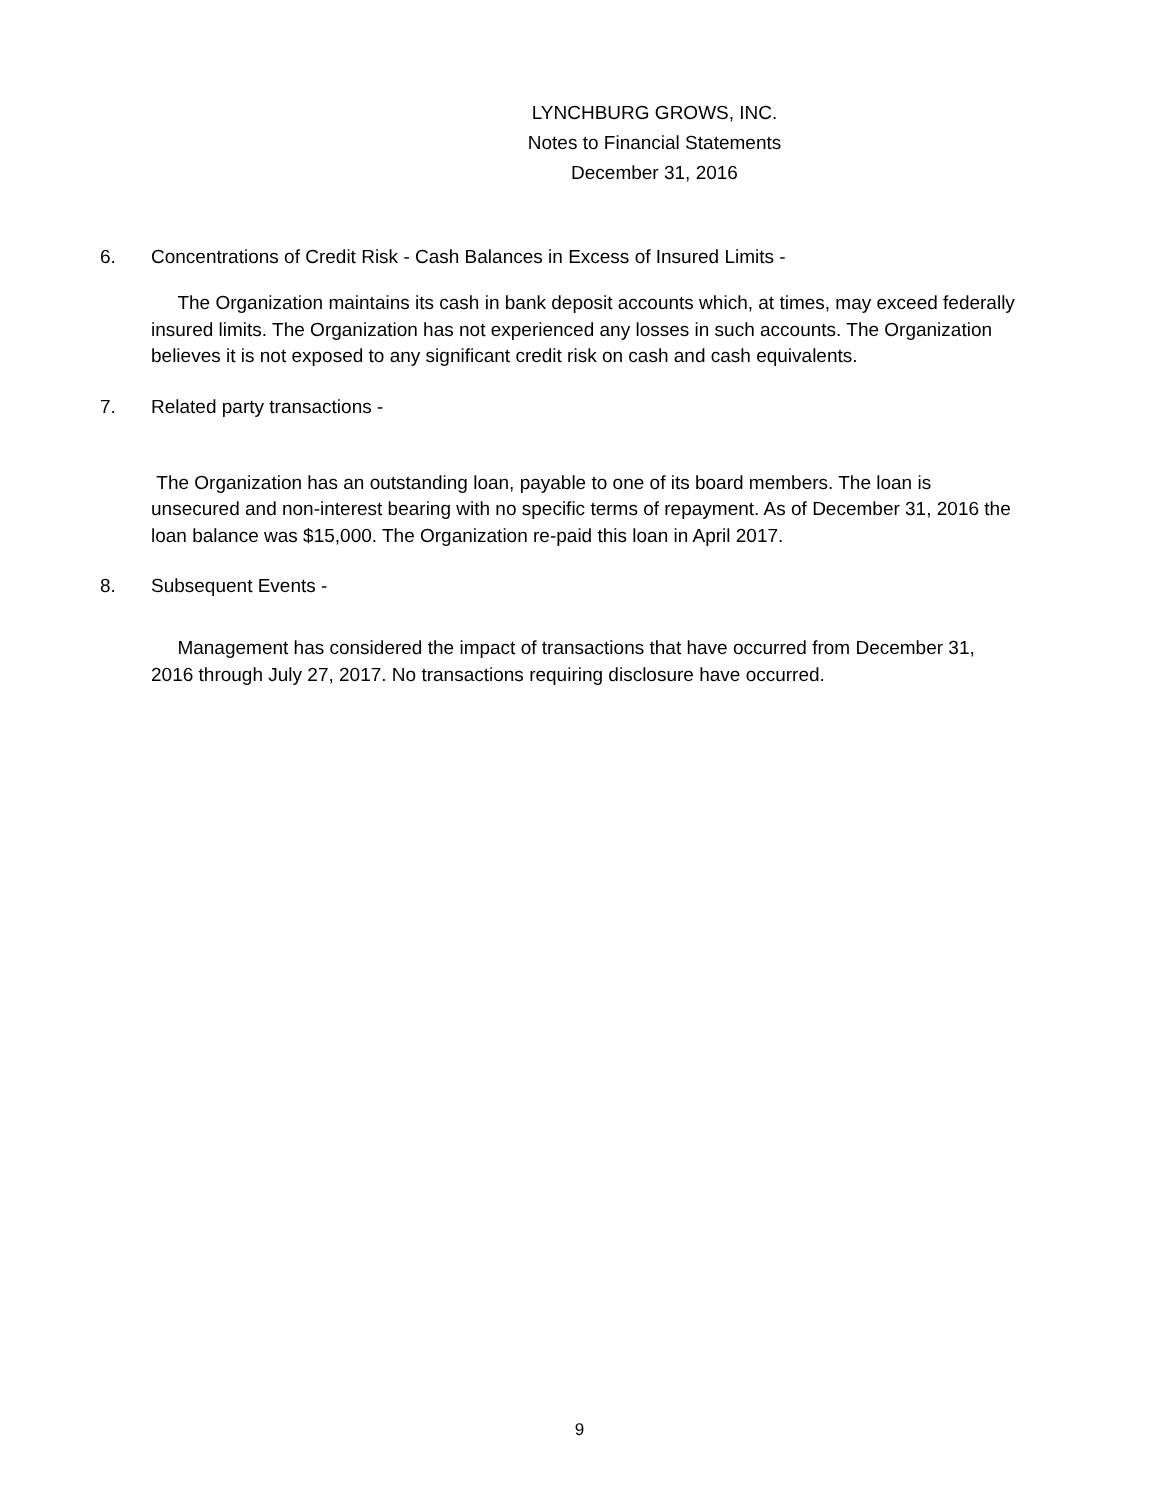LYNCHBURG GROWS, INC.
Notes to Financial Statements
December 31, 2016
6. Concentrations of Credit Risk - Cash Balances in Excess of Insured Limits -
The Organization maintains its cash in bank deposit accounts which, at times, may exceed federally insured limits. The Organization has not experienced any losses in such accounts. The Organization believes it is not exposed to any significant credit risk on cash and cash equivalents.
7. Related party transactions -
The Organization has an outstanding loan, payable to one of its board members. The loan is unsecured and non-interest bearing with no specific terms of repayment. As of December 31, 2016 the loan balance was $15,000. The Organization re-paid this loan in April 2017.
8. Subsequent Events -
Management has considered the impact of transactions that have occurred from December 31, 2016 through July 27, 2017. No transactions requiring disclosure have occurred.
9